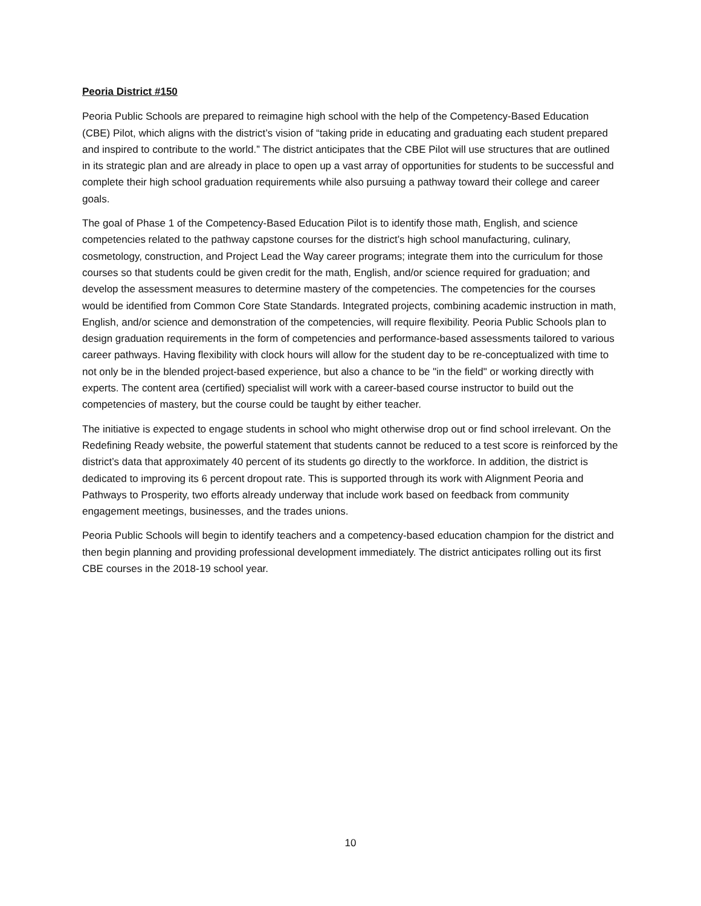Peoria District #150
Peoria Public Schools are prepared to reimagine high school with the help of the Competency-Based Education (CBE) Pilot, which aligns with the district’s vision of “taking pride in educating and graduating each student prepared and inspired to contribute to the world.” The district anticipates that the CBE Pilot will use structures that are outlined in its strategic plan and are already in place to open up a vast array of opportunities for students to be successful and complete their high school graduation requirements while also pursuing a pathway toward their college and career goals.
The goal of Phase 1 of the Competency-Based Education Pilot is to identify those math, English, and science competencies related to the pathway capstone courses for the district’s high school manufacturing, culinary, cosmetology, construction, and Project Lead the Way career programs; integrate them into the curriculum for those courses so that students could be given credit for the math, English, and/or science required for graduation; and develop the assessment measures to determine mastery of the competencies. The competencies for the courses would be identified from Common Core State Standards. Integrated projects, combining academic instruction in math, English, and/or science and demonstration of the competencies, will require flexibility. Peoria Public Schools plan to design graduation requirements in the form of competencies and performance-based assessments tailored to various career pathways. Having flexibility with clock hours will allow for the student day to be re-conceptualized with time to not only be in the blended project-based experience, but also a chance to be "in the field" or working directly with experts. The content area (certified) specialist will work with a career-based course instructor to build out the competencies of mastery, but the course could be taught by either teacher.
The initiative is expected to engage students in school who might otherwise drop out or find school irrelevant. On the Redefining Ready website, the powerful statement that students cannot be reduced to a test score is reinforced by the district’s data that approximately 40 percent of its students go directly to the workforce. In addition, the district is dedicated to improving its 6 percent dropout rate. This is supported through its work with Alignment Peoria and Pathways to Prosperity, two efforts already underway that include work based on feedback from community engagement meetings, businesses, and the trades unions.
Peoria Public Schools will begin to identify teachers and a competency-based education champion for the district and then begin planning and providing professional development immediately. The district anticipates rolling out its first CBE courses in the 2018-19 school year.
10